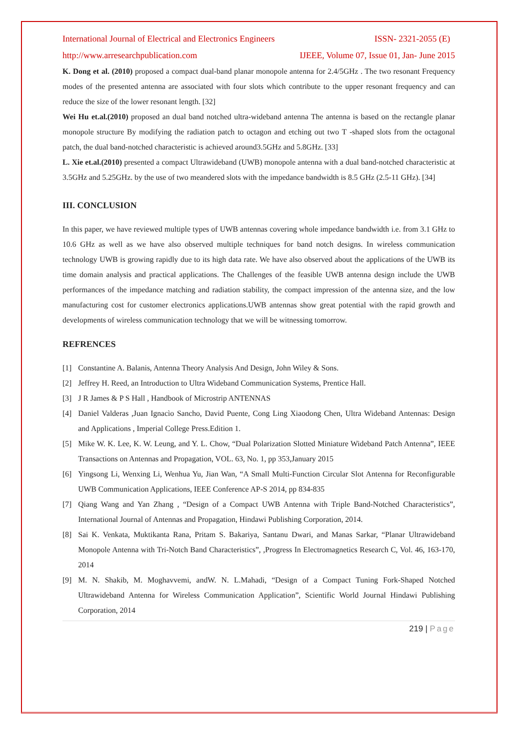International Journal of Electrical and Electronics Engineers ISSN- 2321-2055 (E)
http://www.arresearchpublication.com IJEEE, Volume 07, Issue 01, Jan- June 2015
K. Dong et al. (2010) proposed a compact dual-band planar monopole antenna for 2.4/5GHz . The two resonant Frequency modes of the presented antenna are associated with four slots which contribute to the upper resonant frequency and can reduce the size of the lower resonant length. [32]
Wei Hu et.al.(2010) proposed an dual band notched ultra-wideband antenna The antenna is based on the rectangle planar monopole structure By modifying the radiation patch to octagon and etching out two T -shaped slots from the octagonal patch, the dual band-notched characteristic is achieved around3.5GHz and 5.8GHz. [33]
L. Xie et.al.(2010) presented a compact Ultrawideband (UWB) monopole antenna with a dual band-notched characteristic at 3.5GHz and 5.25GHz. by the use of two meandered slots with the impedance bandwidth is 8.5 GHz (2.5-11 GHz). [34]
III. CONCLUSION
In this paper, we have reviewed multiple types of UWB antennas covering whole impedance bandwidth i.e. from 3.1 GHz to 10.6 GHz as well as we have also observed multiple techniques for band notch designs. In wireless communication technology UWB is growing rapidly due to its high data rate. We have also observed about the applications of the UWB its time domain analysis and practical applications. The Challenges of the feasible UWB antenna design include the UWB performances of the impedance matching and radiation stability, the compact impression of the antenna size, and the low manufacturing cost for customer electronics applications.UWB antennas show great potential with the rapid growth and developments of wireless communication technology that we will be witnessing tomorrow.
REFRENCES
[1] Constantine A. Balanis, Antenna Theory Analysis And Design, John Wiley & Sons.
[2] Jeffrey H. Reed, an Introduction to Ultra Wideband Communication Systems, Prentice Hall.
[3] J R James & P S Hall , Handbook of Microstrip ANTENNAS
[4] Daniel Valderas ,Juan Ignacìo Sancho, David Puente, Cong Ling Xiaodong Chen, Ultra Wideband Antennas: Design and Applications , Imperial College Press.Edition 1.
[5] Mike W. K. Lee, K. W. Leung, and Y. L. Chow, “Dual Polarization Slotted Miniature Wideband Patch Antenna”, IEEE Transactions on Antennas and Propagation, VOL. 63, No. 1, pp 353,January 2015
[6] Yingsong Li, Wenxing Li, Wenhua Yu, Jian Wan, “A Small Multi-Function Circular Slot Antenna for Reconfigurable UWB Communication Applications, IEEE Conference AP-S 2014, pp 834-835
[7] Qiang Wang and Yan Zhang , “Design of a Compact UWB Antenna with Triple Band-Notched Characteristics”, International Journal of Antennas and Propagation, Hindawi Publishing Corporation, 2014.
[8] Sai K. Venkata, Muktikanta Rana, Pritam S. Bakariya, Santanu Dwari, and Manas Sarkar, “Planar Ultrawideband Monopole Antenna with Tri-Notch Band Characteristics”, ,Progress In Electromagnetics Research C, Vol. 46, 163-170, 2014
[9] M. N. Shakib, M. Moghavvemi, andW. N. L.Mahadi, “Design of a Compact Tuning Fork-Shaped Notched Ultrawideband Antenna for Wireless Communication Application”, Scientific World Journal Hindawi Publishing Corporation, 2014
219 | Page